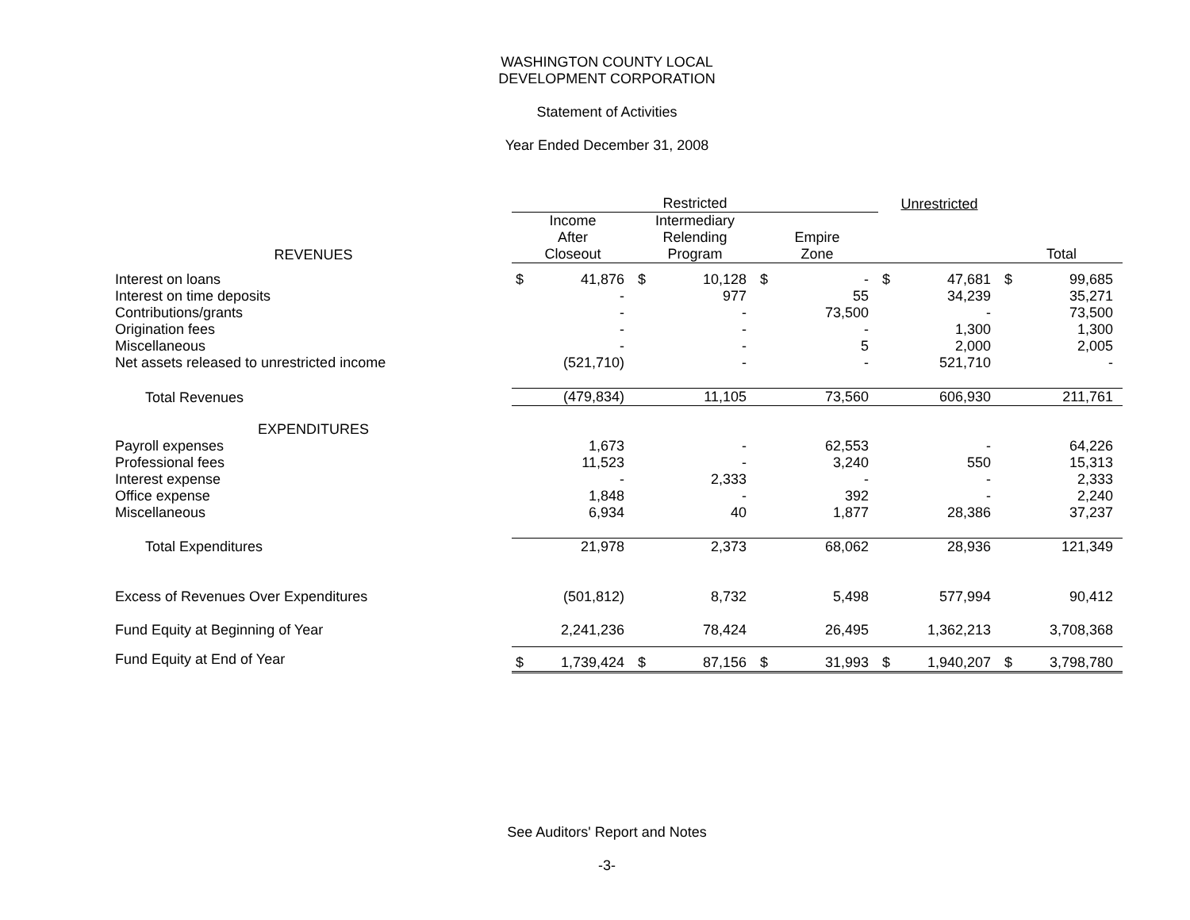WASHINGTON COUNTY LOCAL
DEVELOPMENT CORPORATION
Statement of Activities
Year Ended December 31, 2008
| | Restricted | | | | | | Unrestricted | | | |
| --- | --- | --- | --- | --- | --- | --- | --- | --- | --- | --- |
| REVENUES | Income After Closeout | | Intermediary Relending Program | | Empire Zone | | | | Total | |
| Interest on loans | $ | 41,876 | $ | 10,128 | $ | - | $ | 47,681 | $ | 99,685 |
| Interest on time deposits | | - | | 977 | | 55 | | 34,239 | | 35,271 |
| Contributions/grants | | - | | - | | 73,500 | | - | | 73,500 |
| Origination fees | | - | | - | | - | | 1,300 | | 1,300 |
| Miscellaneous | | - | | - | | 5 | | 2,000 | | 2,005 |
| Net assets released to unrestricted income | | (521,710) | | - | | - | | 521,710 | | - |
| Total Revenues | | (479,834) | | 11,105 | | 73,560 | | 606,930 | | 211,761 |
| EXPENDITURES | | | | | | | | | | |
| Payroll expenses | | 1,673 | | - | | 62,553 | | - | | 64,226 |
| Professional fees | | 11,523 | | - | | 3,240 | | 550 | | 15,313 |
| Interest expense | | - | | 2,333 | | - | | - | | 2,333 |
| Office expense | | 1,848 | | - | | 392 | | - | | 2,240 |
| Miscellaneous | | 6,934 | | 40 | | 1,877 | | 28,386 | | 37,237 |
| Total Expenditures | | 21,978 | | 2,373 | | 68,062 | | 28,936 | | 121,349 |
| Excess of Revenues Over Expenditures | | (501,812) | | 8,732 | | 5,498 | | 577,994 | | 90,412 |
| Fund Equity at Beginning of Year | | 2,241,236 | | 78,424 | | 26,495 | | 1,362,213 | | 3,708,368 |
| Fund Equity at End of Year | $ | 1,739,424 | $ | 87,156 | $ | 31,993 | $ | 1,940,207 | $ | 3,798,780 |
See Auditors' Report and Notes
-3-